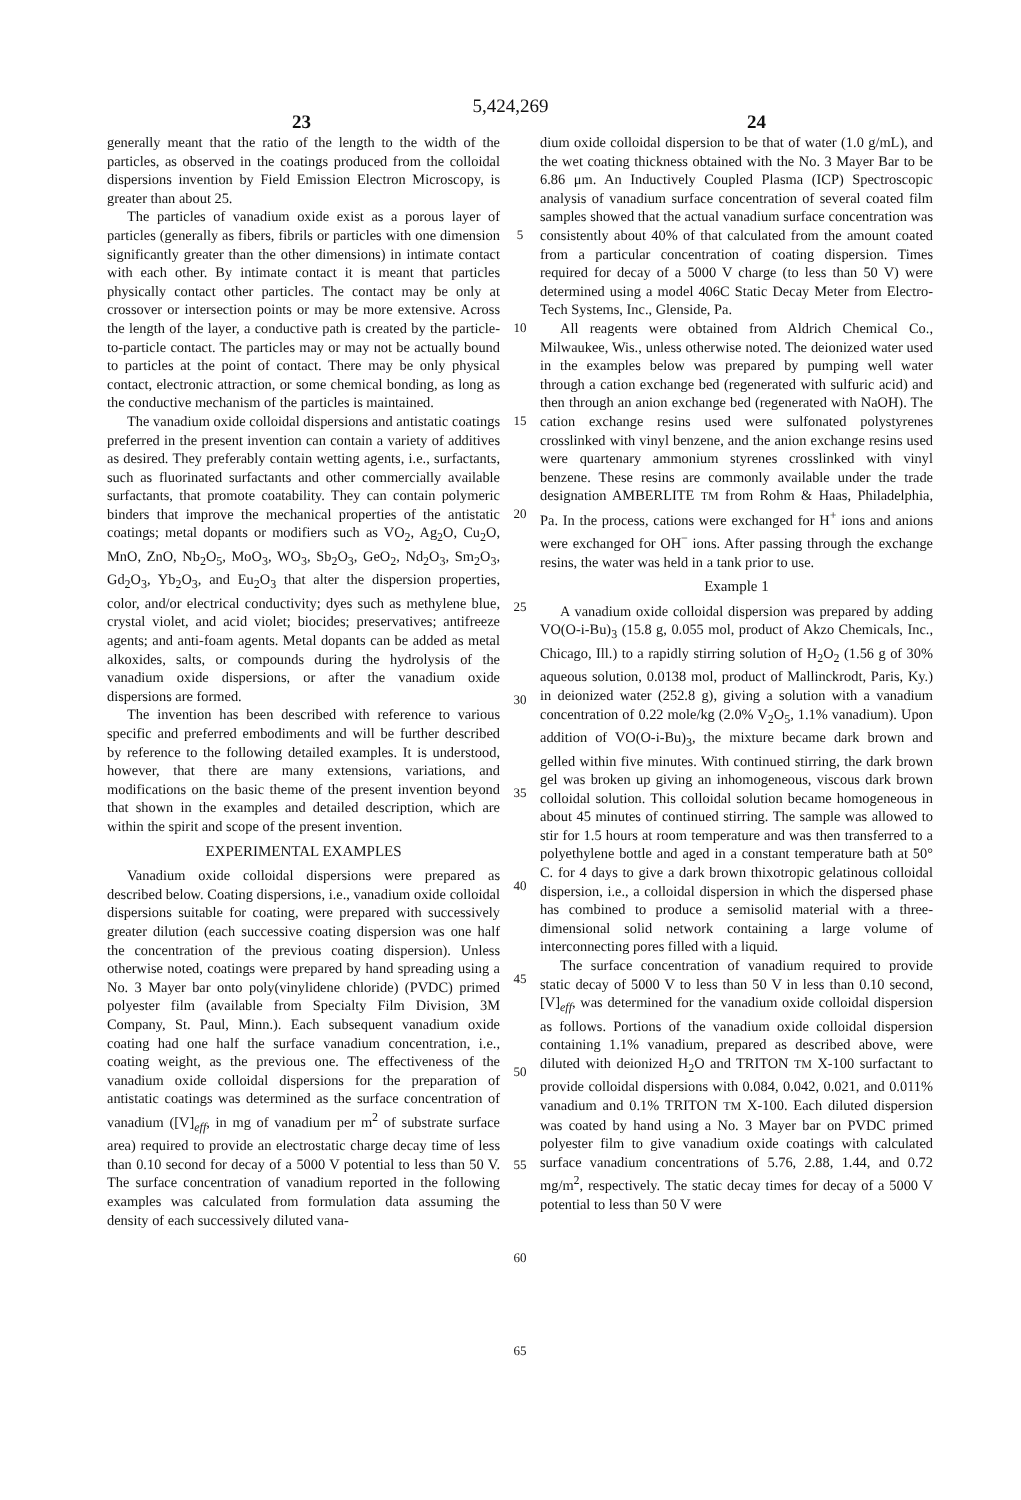5,424,269
23 24
generally meant that the ratio of the length to the width of the particles, as observed in the coatings produced from the colloidal dispersions invention by Field Emission Electron Microscopy, is greater than about 25.
The particles of vanadium oxide exist as a porous layer of particles (generally as fibers, fibrils or particles with one dimension significantly greater than the other dimensions) in intimate contact with each other. By intimate contact it is meant that particles physically contact other particles. The contact may be only at crossover or intersection points or may be more extensive. Across the length of the layer, a conductive path is created by the particle-to-particle contact. The particles may or may not be actually bound to particles at the point of contact. There may be only physical contact, electronic attraction, or some chemical bonding, as long as the conductive mechanism of the particles is maintained.
The vanadium oxide colloidal dispersions and antistatic coatings preferred in the present invention can contain a variety of additives as desired. They preferably contain wetting agents, i.e., surfactants, such as fluorinated surfactants and other commercially available surfactants, that promote coatability. They can contain polymeric binders that improve the mechanical properties of the antistatic coatings; metal dopants or modifiers such as VO<sub>2</sub>, Ag<sub>2</sub>O, Cu<sub>2</sub>O, MnO, ZnO, Nb<sub>2</sub>O<sub>5</sub>, MoO<sub>3</sub>, WO<sub>3</sub>, Sb<sub>2</sub>O<sub>3</sub>, GeO<sub>2</sub>, Nd<sub>2</sub>O<sub>3</sub>, Sm<sub>2</sub>O<sub>3</sub>, Gd<sub>2</sub>O<sub>3</sub>, Yb<sub>2</sub>O<sub>3</sub>, and Eu<sub>2</sub>O<sub>3</sub> that alter the dispersion properties, color, and/or electrical conductivity; dyes such as methylene blue, crystal violet, and acid violet; biocides; preservatives; antifreeze agents; and anti-foam agents. Metal dopants can be added as metal alkoxides, salts, or compounds during the hydrolysis of the vanadium oxide dispersions, or after the vanadium oxide dispersions are formed.
The invention has been described with reference to various specific and preferred embodiments and will be further described by reference to the following detailed examples. It is understood, however, that there are many extensions, variations, and modifications on the basic theme of the present invention beyond that shown in the examples and detailed description, which are within the spirit and scope of the present invention.
EXPERIMENTAL EXAMPLES
Vanadium oxide colloidal dispersions were prepared as described below. Coating dispersions, i.e., vanadium oxide colloidal dispersions suitable for coating, were prepared with successively greater dilution (each successive coating dispersion was one half the concentration of the previous coating dispersion). Unless otherwise noted, coatings were prepared by hand spreading using a No. 3 Mayer bar onto poly(vinylidene chloride) (PVDC) primed polyester film (available from Specialty Film Division, 3M Company, St. Paul, Minn.). Each subsequent vanadium oxide coating had one half the surface vanadium concentration, i.e., coating weight, as the previous one. The effectiveness of the vanadium oxide colloidal dispersions for the preparation of antistatic coatings was determined as the surface concentration of vanadium ([V]<sub>eff</sub>, in mg of vanadium per m<sup>2</sup> of substrate surface area) required to provide an electrostatic charge decay time of less than 0.10 second for decay of a 5000 V potential to less than 50 V. The surface concentration of vanadium reported in the following examples was calculated from formulation data assuming the density of each successively diluted vana-
5
10
15
20
25
30
35
40
45
50
55
60
65
dium oxide colloidal dispersion to be that of water (1.0 g/mL), and the wet coating thickness obtained with the No. 3 Mayer Bar to be 6.86 μm. An Inductively Coupled Plasma (ICP) Spectroscopic analysis of vanadium surface concentration of several coated film samples showed that the actual vanadium surface concentration was consistently about 40% of that calculated from the amount coated from a particular concentration of coating dispersion. Times required for decay of a 5000 V charge (to less than 50 V) were determined using a model 406C Static Decay Meter from Electro-Tech Systems, Inc., Glenside, Pa.
All reagents were obtained from Aldrich Chemical Co., Milwaukee, Wis., unless otherwise noted. The deionized water used in the examples below was prepared by pumping well water through a cation exchange bed (regenerated with sulfuric acid) and then through an anion exchange bed (regenerated with NaOH). The cation exchange resins used were sulfonated polystyrenes crosslinked with vinyl benzene, and the anion exchange resins used were quartenary ammonium styrenes crosslinked with vinyl benzene. These resins are commonly available under the trade designation AMBERLITE TM from Rohm & Haas, Philadelphia, Pa. In the process, cations were exchanged for H<sup>+</sup> ions and anions were exchanged for OH<sup>−</sup> ions. After passing through the exchange resins, the water was held in a tank prior to use.
Example 1
A vanadium oxide colloidal dispersion was prepared by adding VO(O-i-Bu)<sub>3</sub> (15.8 g, 0.055 mol, product of Akzo Chemicals, Inc., Chicago, Ill.) to a rapidly stirring solution of H<sub>2</sub>O<sub>2</sub> (1.56 g of 30% aqueous solution, 0.0138 mol, product of Mallinckrodt, Paris, Ky.) in deionized water (252.8 g), giving a solution with a vanadium concentration of 0.22 mole/kg (2.0% V<sub>2</sub>O<sub>5</sub>, 1.1% vanadium). Upon addition of VO(O-i-Bu)<sub>3</sub>, the mixture became dark brown and gelled within five minutes. With continued stirring, the dark brown gel was broken up giving an inhomogeneous, viscous dark brown colloidal solution. This colloidal solution became homogeneous in about 45 minutes of continued stirring. The sample was allowed to stir for 1.5 hours at room temperature and was then transferred to a polyethylene bottle and aged in a constant temperature bath at 50° C. for 4 days to give a dark brown thixotropic gelatinous colloidal dispersion, i.e., a colloidal dispersion in which the dispersed phase has combined to produce a semisolid material with a three-dimensional solid network containing a large volume of interconnecting pores filled with a liquid.
The surface concentration of vanadium required to provide static decay of 5000 V to less than 50 V in less than 0.10 second, [V]<sub>eff</sub>, was determined for the vanadium oxide colloidal dispersion as follows. Portions of the vanadium oxide colloidal dispersion containing 1.1% vanadium, prepared as described above, were diluted with deionized H<sub>2</sub>O and TRITON TM X-100 surfactant to provide colloidal dispersions with 0.084, 0.042, 0.021, and 0.011% vanadium and 0.1% TRITON TM X-100. Each diluted dispersion was coated by hand using a No. 3 Mayer bar on PVDC primed polyester film to give vanadium oxide coatings with calculated surface vanadium concentrations of 5.76, 2.88, 1.44, and 0.72 mg/m<sup>2</sup>, respectively. The static decay times for decay of a 5000 V potential to less than 50 V were